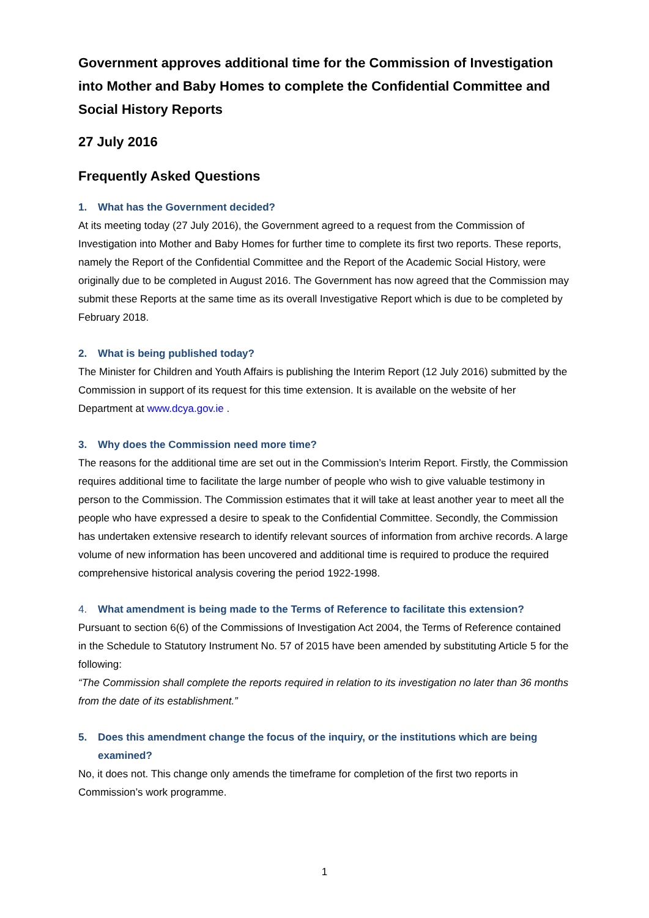Government approves additional time for the Commission of Investigation into Mother and Baby Homes to complete the Confidential Committee and Social History Reports
27 July 2016
Frequently Asked Questions
1. What has the Government decided?
At its meeting today (27 July 2016), the Government agreed to a request from the Commission of Investigation into Mother and Baby Homes for further time to complete its first two reports. These reports, namely the Report of the Confidential Committee and the Report of the Academic Social History, were originally due to be completed in August 2016. The Government has now agreed that the Commission may submit these Reports at the same time as its overall Investigative Report which is due to be completed by February 2018.
2. What is being published today?
The Minister for Children and Youth Affairs is publishing the Interim Report (12 July 2016) submitted by the Commission in support of its request for this time extension. It is available on the website of her Department at www.dcya.gov.ie .
3. Why does the Commission need more time?
The reasons for the additional time are set out in the Commission’s Interim Report. Firstly, the Commission requires additional time to facilitate the large number of people who wish to give valuable testimony in person to the Commission. The Commission estimates that it will take at least another year to meet all the people who have expressed a desire to speak to the Confidential Committee. Secondly, the Commission has undertaken extensive research to identify relevant sources of information from archive records. A large volume of new information has been uncovered and additional time is required to produce the required comprehensive historical analysis covering the period 1922-1998.
4. What amendment is being made to the Terms of Reference to facilitate this extension?
Pursuant to section 6(6) of the Commissions of Investigation Act 2004, the Terms of Reference contained in the Schedule to Statutory Instrument No. 57 of 2015 have been amended by substituting Article 5 for the following:
“The Commission shall complete the reports required in relation to its investigation no later than 36 months from the date of its establishment.”
5. Does this amendment change the focus of the inquiry, or the institutions which are being examined?
No, it does not. This change only amends the timeframe for completion of the first two reports in Commission’s work programme.
1